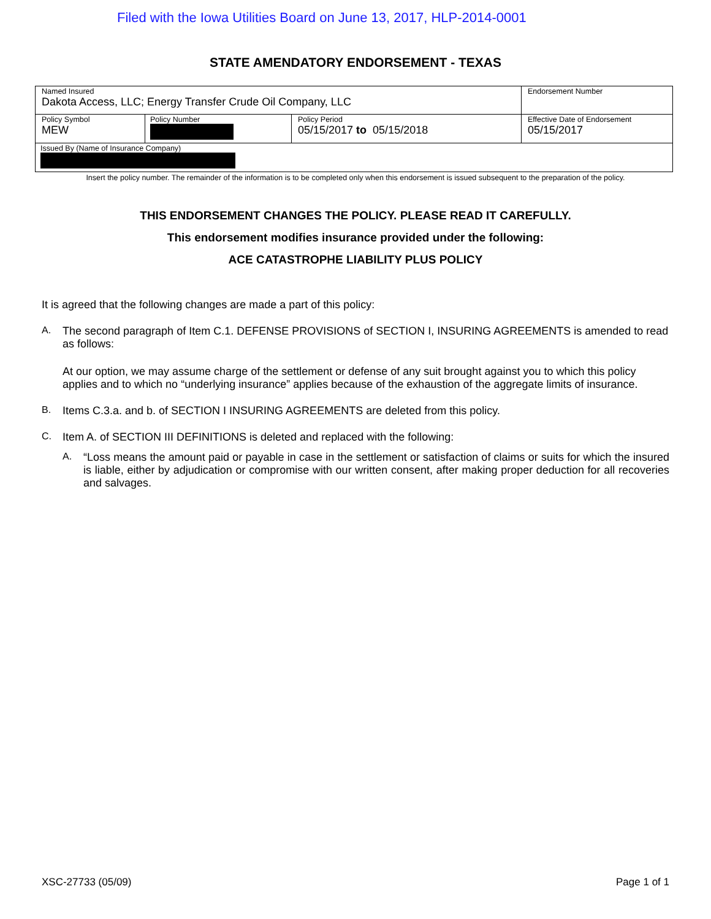Filed with the Iowa Utilities Board on June 13, 2017, HLP-2014-0001
STATE AMENDATORY ENDORSEMENT - TEXAS
| Named Insured Dakota Access, LLC; Energy Transfer Crude Oil Company, LLC | | | Endorsement Number |
| Policy Symbol MEW | Policy Number | Policy Period 05/15/2017 to 05/15/2018 | Effective Date of Endorsement 05/15/2017 |
| Issued By (Name of Insurance Company) | | | |
Insert the policy number. The remainder of the information is to be completed only when this endorsement is issued subsequent to the preparation of the policy.
THIS ENDORSEMENT CHANGES THE POLICY. PLEASE READ IT CAREFULLY.
This endorsement modifies insurance provided under the following:
ACE CATASTROPHE LIABILITY PLUS POLICY
It is agreed that the following changes are made a part of this policy:
A. The second paragraph of Item C.1. DEFENSE PROVISIONS of SECTION I, INSURING AGREEMENTS is amended to read as follows:
At our option, we may assume charge of the settlement or defense of any suit brought against you to which this policy applies and to which no “underlying insurance” applies because of the exhaustion of the aggregate limits of insurance.
B. Items C.3.a. and b. of SECTION I INSURING AGREEMENTS are deleted from this policy.
C. Item A. of SECTION III DEFINITIONS is deleted and replaced with the following:
A. “Loss means the amount paid or payable in case in the settlement or satisfaction of claims or suits for which the insured is liable, either by adjudication or compromise with our written consent, after making proper deduction for all recoveries and salvages.
XSC-27733 (05/09) Page 1 of 1